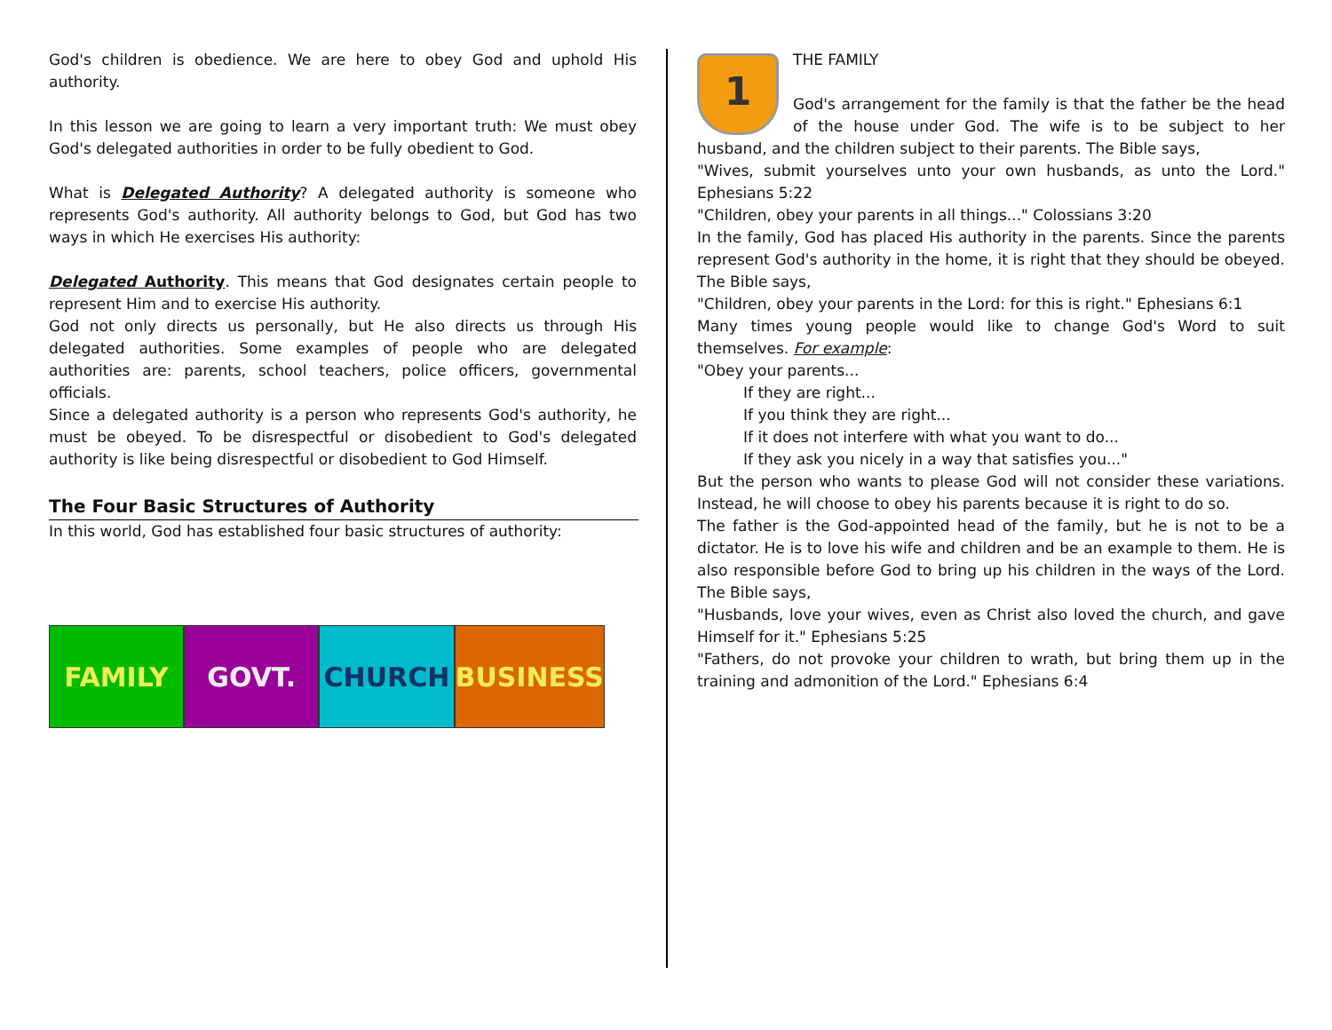God's children is obedience. We are here to obey God and uphold His authority.
In this lesson we are going to learn a very important truth: We must obey God's delegated authorities in order to be fully obedient to God.
What is Delegated Authority? A delegated authority is someone who represents God's authority. All authority belongs to God, but God has two ways in which He exercises His authority:
Delegated Authority. This means that God designates certain people to represent Him and to exercise His authority.
God not only directs us personally, but He also directs us through His delegated authorities. Some examples of people who are delegated authorities are: parents, school teachers, police officers, governmental officials.
Since a delegated authority is a person who represents God's authority, he must be obeyed. To be disrespectful or disobedient to God's delegated authority is like being disrespectful or disobedient to God Himself.
The Four Basic Structures of Authority
In this world, God has established four basic structures of authority:
FAMILY GOVT. CHURCH BUSINESS
1
THE FAMILY
God's arrangement for the family is that the father be the head of the house under God. The wife is to be subject to her husband, and the children subject to their parents. The Bible says,
"Wives, submit yourselves unto your own husbands, as unto the Lord." Ephesians 5:22
"Children, obey your parents in all things..." Colossians 3:20
In the family, God has placed His authority in the parents. Since the parents represent God's authority in the home, it is right that they should be obeyed. The Bible says,
"Children, obey your parents in the Lord: for this is right." Ephesians 6:1
Many times young people would like to change God's Word to suit themselves. For example:
"Obey your parents...
If they are right...
If you think they are right...
If it does not interfere with what you want to do...
If they ask you nicely in a way that satisfies you..."
But the person who wants to please God will not consider these variations. Instead, he will choose to obey his parents because it is right to do so.
The father is the God-appointed head of the family, but he is not to be a dictator. He is to love his wife and children and be an example to them. He is also responsible before God to bring up his children in the ways of the Lord. The Bible says,
"Husbands, love your wives, even as Christ also loved the church, and gave Himself for it." Ephesians 5:25
"Fathers, do not provoke your children to wrath, but bring them up in the training and admonition of the Lord." Ephesians 6:4